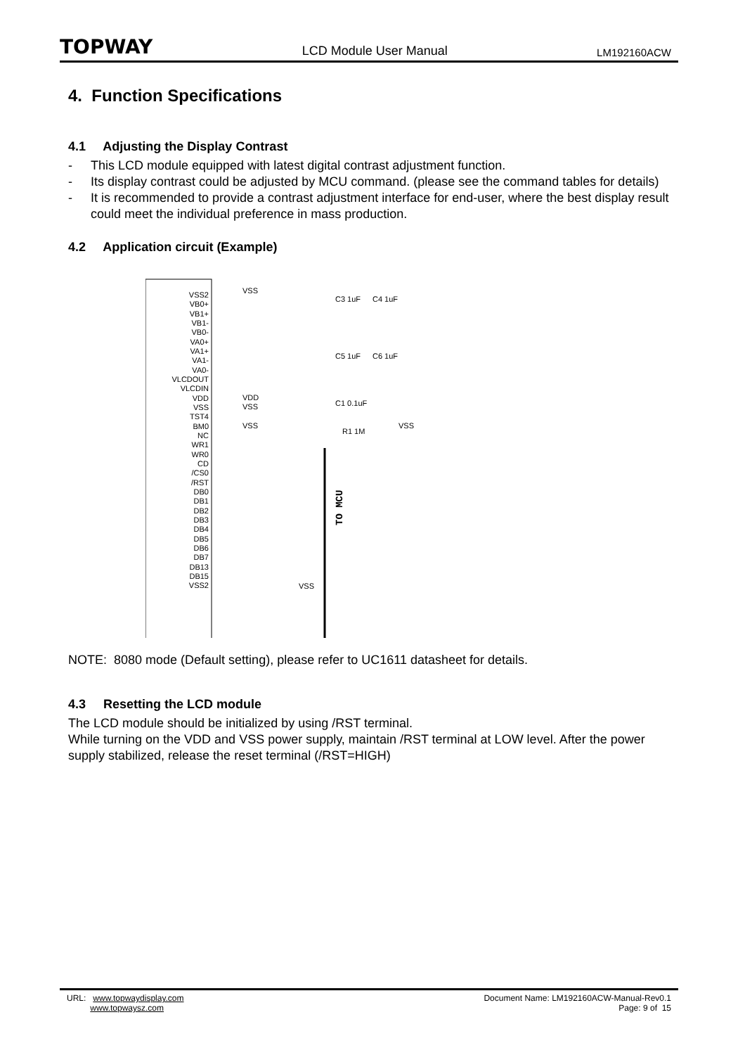TOPWAY LCD Module User Manual LM192160ACW
4. Function Specifications
4.1 Adjusting the Display Contrast
- This LCD module equipped with latest digital contrast adjustment function.
- Its display contrast could be adjusted by MCU command. (please see the command tables for details)
- It is recommended to provide a contrast adjustment interface for end-user, where the best display result could meet the individual preference in mass production.
4.2 Application circuit (Example)
VSS2
VB0+
VB1+
VB1-
VB0-
VA0+
VA1+
VA1-
VA0-
VLCDOUT
VLCDIN
VDD
VSS
TST4
BM0
NC
WR1
WR0
CD
/CS0
/RST
DB0
DB1
DB2
DB3
DB4
DB5
DB6
DB7
DB13
DB15
VSS2
VSS
C3 1uF
C4 1uF
C5 1uF
C6 1uF
VDD
VSS
VSS
C1 0.1uF
R1 1M
VSS
VSS
TO MCU
NOTE: 8080 mode (Default setting), please refer to UC1611 datasheet for details.
4.3 Resetting the LCD module
The LCD module should be initialized by using /RST terminal.
While turning on the VDD and VSS power supply, maintain /RST terminal at LOW level. After the power supply stabilized, release the reset terminal (/RST=HIGH)
URL: www.topwaydisplay.com
www.topwaysz.com
Document Name: LM192160ACW-Manual-Rev0.1
Page: 9 of 15